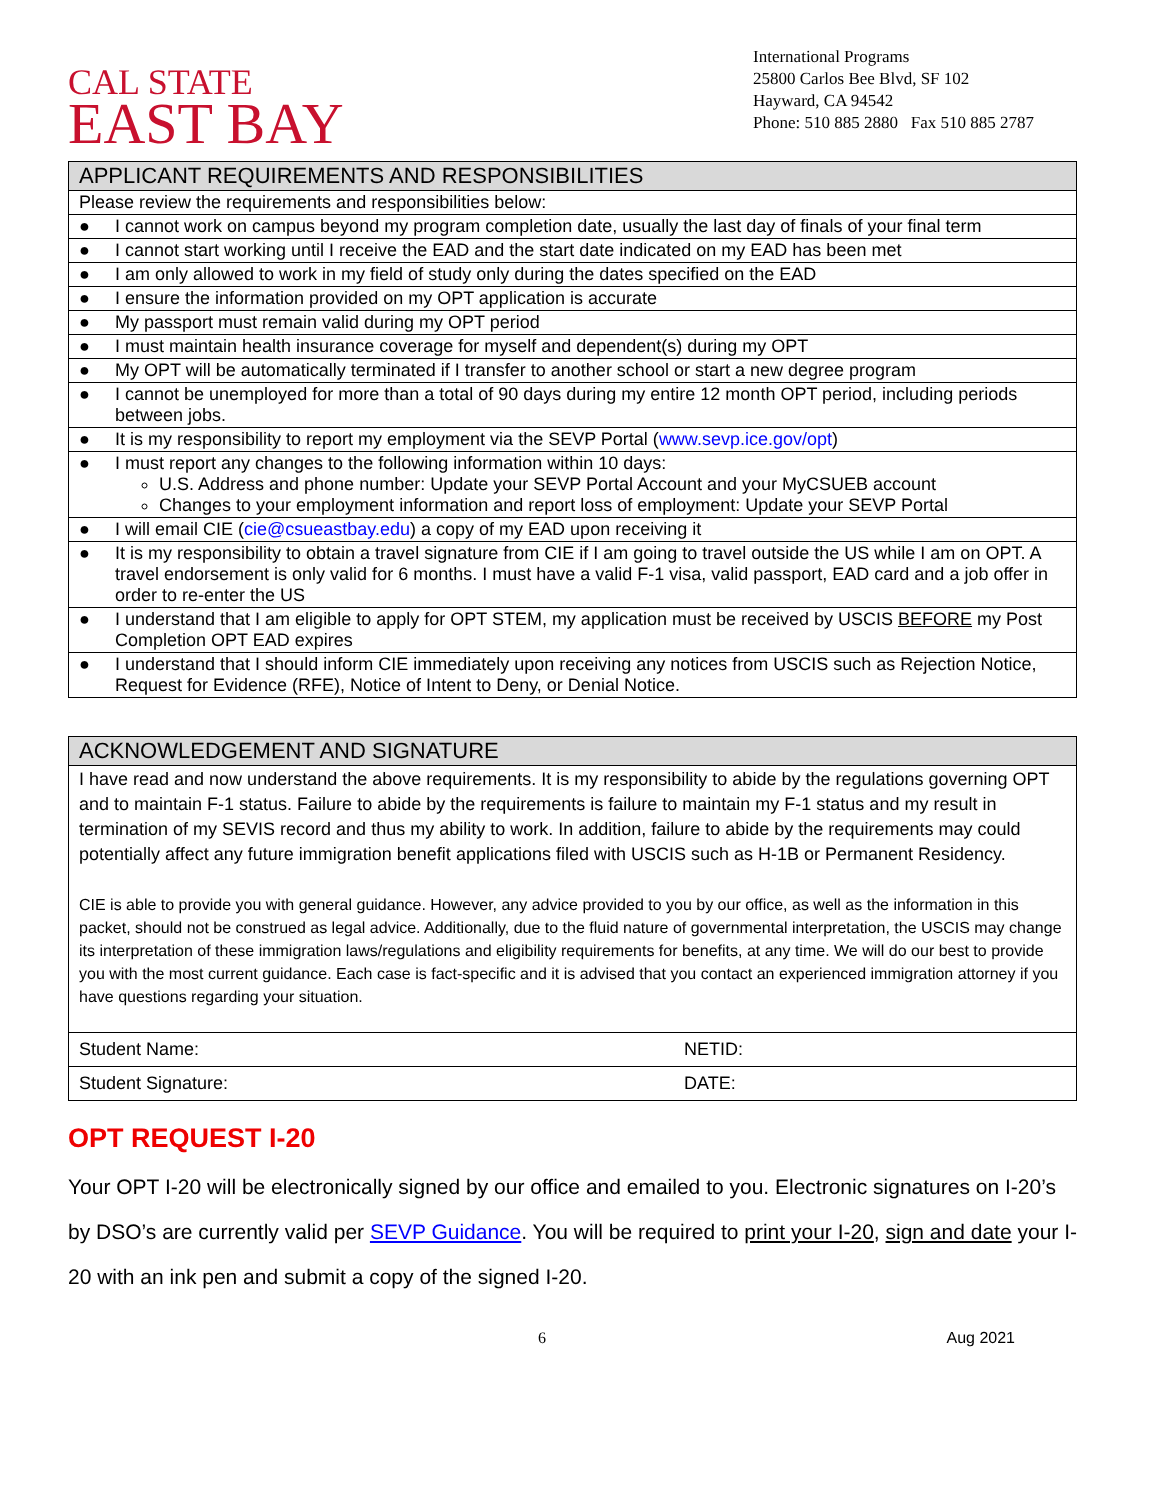CAL STATE
EAST BAY
International Programs
25800 Carlos Bee Blvd, SF 102
Hayward, CA 94542
Phone: 510 885 2880 Fax 510 885 2787
| APPLICANT REQUIREMENTS AND RESPONSIBILITIES | |
| --- | --- |
| Please review the requirements and responsibilities below: | |
| ● | I cannot work on campus beyond my program completion date, usually the last day of finals of your final term |
| ● | I cannot start working until I receive the EAD and the start date indicated on my EAD has been met |
| ● | I am only allowed to work in my field of study only during the dates specified on the EAD |
| ● | I ensure the information provided on my OPT application is accurate |
| ● | My passport must remain valid during my OPT period |
| ● | I must maintain health insurance coverage for myself and dependent(s) during my OPT |
| ● | My OPT will be automatically terminated if I transfer to another school or start a new degree program |
| ● | I cannot be unemployed for more than a total of 90 days during my entire 12 month OPT period, including periods between jobs. |
| ● | It is my responsibility to report my employment via the SEVP Portal ( www.sevp.ice.gov/opt ) |
| ● | I must report any changes to the following information within 10 days: U.S. Address and phone number: Update your SEVP Portal Account and your MyCSUEB account Changes to your employment information and report loss of employment: Update your SEVP Portal |
| ● | I will email CIE ( cie@csueastbay.edu ) a copy of my EAD upon receiving it |
| ● | It is my responsibility to obtain a travel signature from CIE if I am going to travel outside the US while I am on OPT. A travel endorsement is only valid for 6 months. I must have a valid F-1 visa, valid passport, EAD card and a job offer in order to re-enter the US |
| ● | I understand that I am eligible to apply for OPT STEM, my application must be received by USCIS BEFORE my Post Completion OPT EAD expires |
| ● | I understand that I should inform CIE immediately upon receiving any notices from USCIS such as Rejection Notice, Request for Evidence (RFE), Notice of Intent to Deny, or Denial Notice. |
| ACKNOWLEDGEMENT AND SIGNATURE | |
| --- | --- |
| I have read and now understand the above requirements. It is my responsibility to abide by the regulations governing OPT and to maintain F-1 status. Failure to abide by the requirements is failure to maintain my F-1 status and my result in termination of my SEVIS record and thus my ability to work. In addition, failure to abide by the requirements may could potentially affect any future immigration benefit applications filed with USCIS such as H-1B or Permanent Residency. CIE is able to provide you with general guidance. However, any advice provided to you by our office, as well as the information in this packet, should not be construed as legal advice. Additionally, due to the fluid nature of governmental interpretation, the USCIS may change its interpretation of these immigration laws/regulations and eligibility requirements for benefits, at any time. We will do our best to provide you with the most current guidance. Each case is fact-specific and it is advised that you contact an experienced immigration attorney if you have questions regarding your situation. | |
| Student Name: | NETID: |
| Student Signature: | DATE: |
OPT REQUEST I-20
Your OPT I-20 will be electronically signed by our office and emailed to you. Electronic signatures on I-20’s by DSO’s are currently valid per SEVP Guidance. You will be required to print your I-20, sign and date your I-20 with an ink pen and submit a copy of the signed I-20.
6 Aug 2021